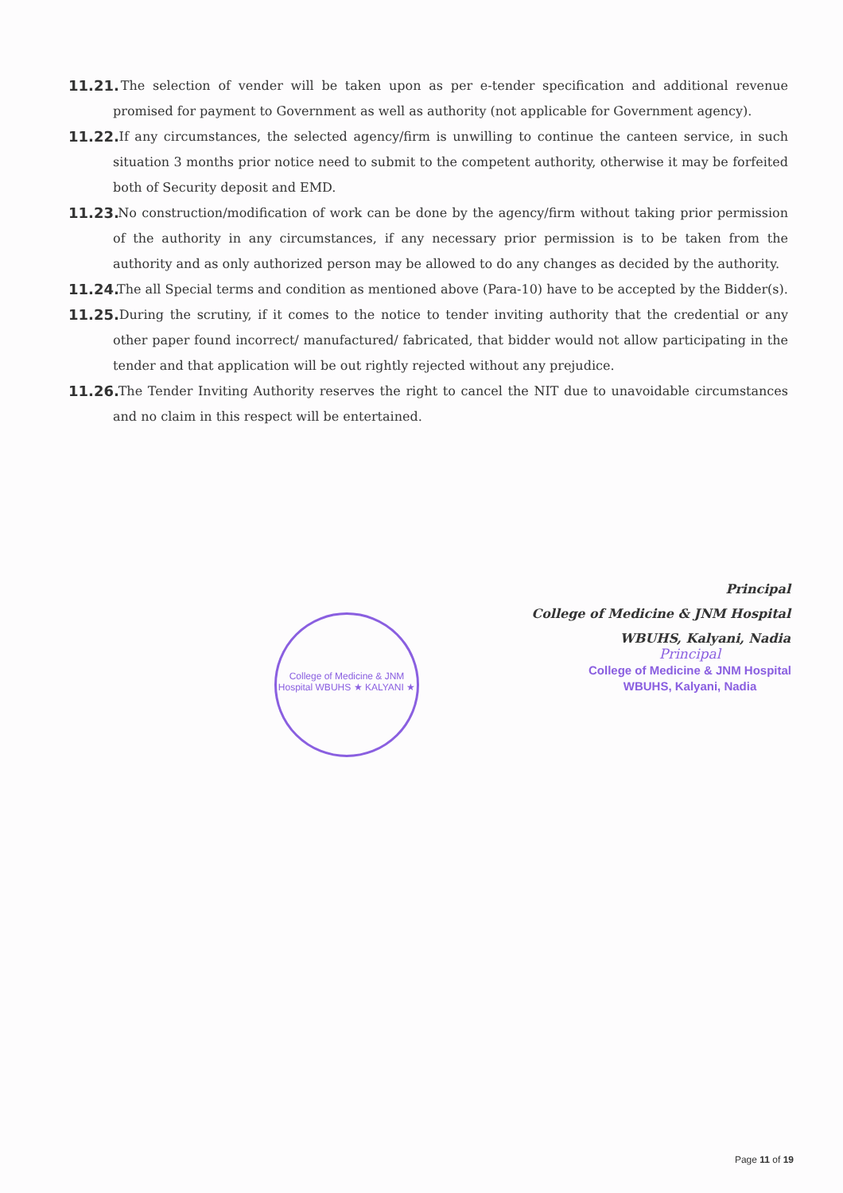11.21. The selection of vender will be taken upon as per e-tender specification and additional revenue promised for payment to Government as well as authority (not applicable for Government agency).
11.22. If any circumstances, the selected agency/firm is unwilling to continue the canteen service, in such situation 3 months prior notice need to submit to the competent authority, otherwise it may be forfeited both of Security deposit and EMD.
11.23. No construction/modification of work can be done by the agency/firm without taking prior permission of the authority in any circumstances, if any necessary prior permission is to be taken from the authority and as only authorized person may be allowed to do any changes as decided by the authority.
11.24. The all Special terms and condition as mentioned above (Para-10) have to be accepted by the Bidder(s).
11.25. During the scrutiny, if it comes to the notice to tender inviting authority that the credential or any other paper found incorrect/ manufactured/ fabricated, that bidder would not allow participating in the tender and that application will be out rightly rejected without any prejudice.
11.26. The Tender Inviting Authority reserves the right to cancel the NIT due to unavoidable circumstances and no claim in this respect will be entertained.
Principal
College of Medicine & JNM Hospital
WBUHS, Kalyani, Nadia
Principal
College of Medicine & JNM Hospital
WBUHS, Kalyani, Nadia
College of Medicine & JNM Hospital WBUHS ★ KALYANI ★
Page 11 of 19